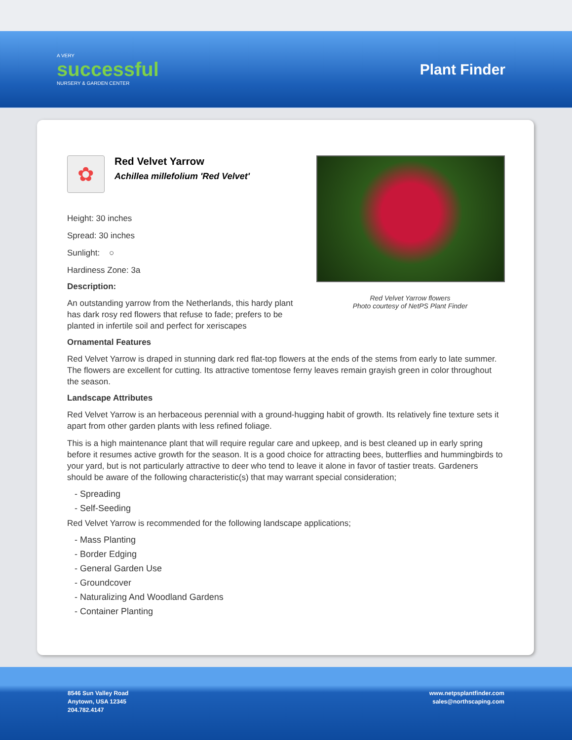A VERY
successful
NURSERY & GARDEN CENTER
Plant Finder
✿
Red Velvet Yarrow
Achillea millefolium 'Red Velvet'
Height: 30 inches
Spread: 30 inches
Sunlight: ○
Hardiness Zone: 3a
Description:
An outstanding yarrow from the Netherlands, this hardy plant has dark rosy red flowers that refuse to fade; prefers to be planted in infertile soil and perfect for xeriscapes
Red Velvet Yarrow flowers
Photo courtesy of NetPS Plant Finder
Ornamental Features
Red Velvet Yarrow is draped in stunning dark red flat-top flowers at the ends of the stems from early to late summer. The flowers are excellent for cutting. Its attractive tomentose ferny leaves remain grayish green in color throughout the season.
Landscape Attributes
Red Velvet Yarrow is an herbaceous perennial with a ground-hugging habit of growth. Its relatively fine texture sets it apart from other garden plants with less refined foliage.
This is a high maintenance plant that will require regular care and upkeep, and is best cleaned up in early spring before it resumes active growth for the season. It is a good choice for attracting bees, butterflies and hummingbirds to your yard, but is not particularly attractive to deer who tend to leave it alone in favor of tastier treats. Gardeners should be aware of the following characteristic(s) that may warrant special consideration;
- Spreading
- Self-Seeding
Red Velvet Yarrow is recommended for the following landscape applications;
- Mass Planting
- Border Edging
- General Garden Use
- Groundcover
- Naturalizing And Woodland Gardens
- Container Planting
8546 Sun Valley Road
Anytown, USA 12345
204.782.4147
www.netpsplantfinder.com
sales@northscaping.com